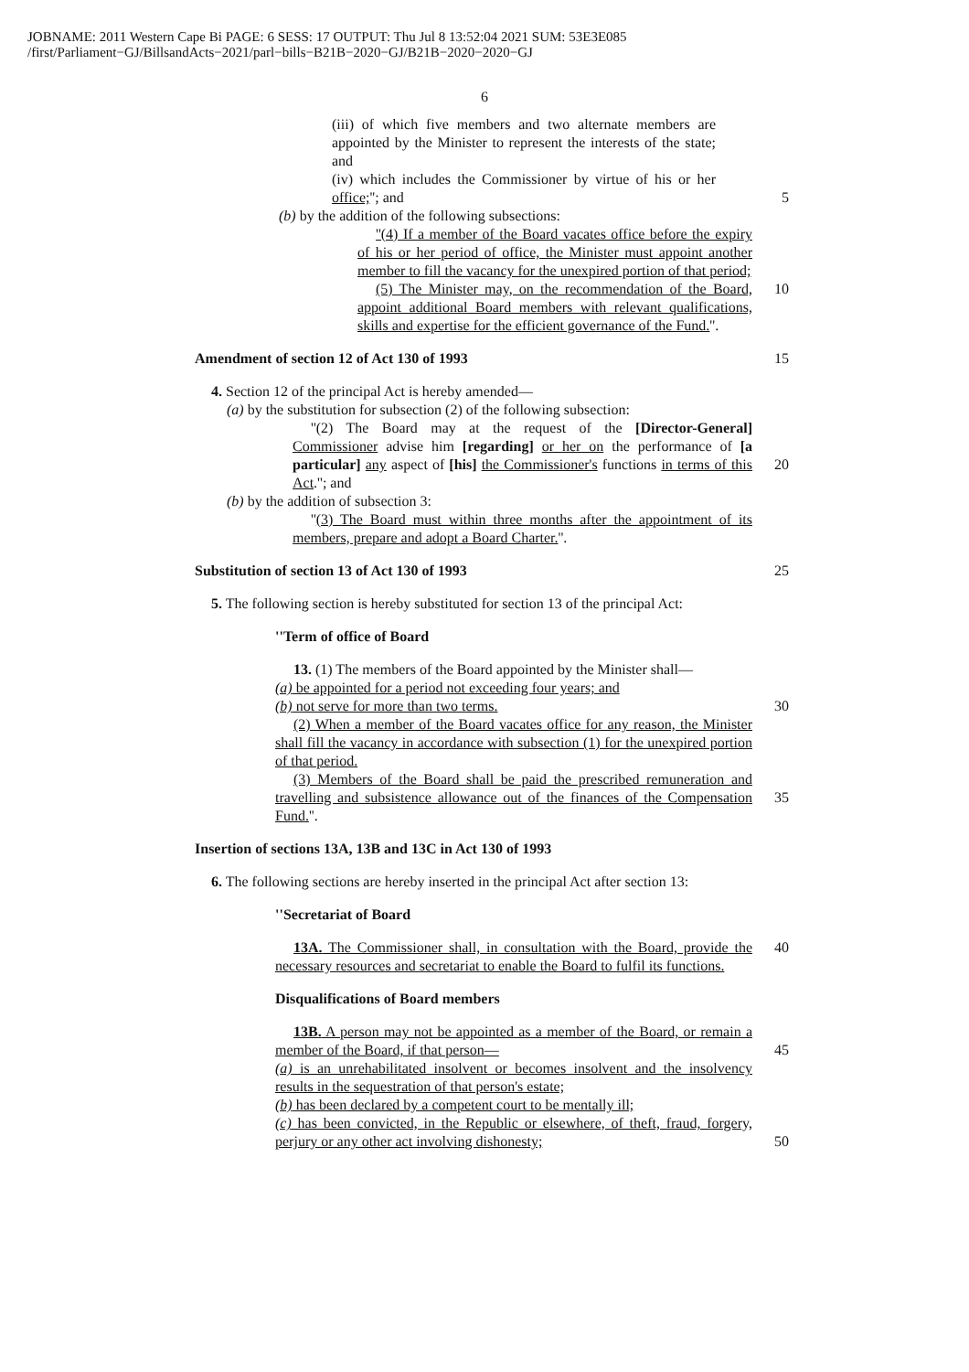JOBNAME: 2011 Western Cape Bi PAGE: 6 SESS: 17 OUTPUT: Thu Jul 8 13:52:04 2021 SUM: 53E3E085
/first/Parliament−GJ/BillsandActs−2021/parl−bills−B21B−2020−GJ/B21B−2020−2020−GJ
6
(iii) of which five members and two alternate members are appointed by the Minister to represent the interests of the state; and
(iv) which includes the Commissioner by virtue of his or her office;''; and
5
(b) by the addition of the following subsections:
''(4) If a member of the Board vacates office before the expiry of his or her period of office, the Minister must appoint another member to fill the vacancy for the unexpired portion of that period;
(5) The Minister may, on the recommendation of the Board, appoint additional Board members with relevant qualifications, skills and expertise for the efficient governance of the Fund.''.
10
Amendment of section 12 of Act 130 of 1993
15
4. Section 12 of the principal Act is hereby amended—
(a) by the substitution for subsection (2) of the following subsection:
''(2) The Board may at the request of the [Director-General] Commissioner advise him [regarding] or her on the performance of [a particular] any aspect of [his] the Commissioner's functions in terms of this Act.''; and
20
(b) by the addition of subsection 3:
''(3) The Board must within three months after the appointment of its members, prepare and adopt a Board Charter.''.
Substitution of section 13 of Act 130 of 1993
25
5. The following section is hereby substituted for section 13 of the principal Act:
''Term of office of Board
13. (1) The members of the Board appointed by the Minister shall—
(a) be appointed for a period not exceeding four years; and
(b) not serve for more than two terms.
(2) When a member of the Board vacates office for any reason, the Minister shall fill the vacancy in accordance with subsection (1) for the unexpired portion of that period.
(3) Members of the Board shall be paid the prescribed remuneration and travelling and subsistence allowance out of the finances of the Compensation Fund.''.
30
35
Insertion of sections 13A, 13B and 13C in Act 130 of 1993
6. The following sections are hereby inserted in the principal Act after section 13:
''Secretariat of Board
13A. The Commissioner shall, in consultation with the Board, provide the necessary resources and secretariat to enable the Board to fulfil its functions.
40
Disqualifications of Board members
13B. A person may not be appointed as a member of the Board, or remain a member of the Board, if that person—
(a) is an unrehabilitated insolvent or becomes insolvent and the insolvency results in the sequestration of that person's estate;
(b) has been declared by a competent court to be mentally ill;
(c) has been convicted, in the Republic or elsewhere, of theft, fraud, forgery, perjury or any other act involving dishonesty;
45
50